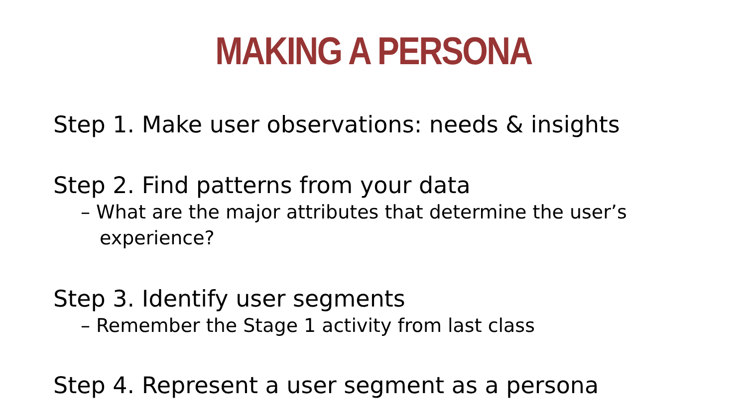MAKING A PERSONA
Step 1. Make user observations: needs & insights
Step 2. Find patterns from your data
– What are the major attributes that determine the user’s experience?
Step 3. Identify user segments
– Remember the Stage 1 activity from last class
Step 4. Represent a user segment as a persona